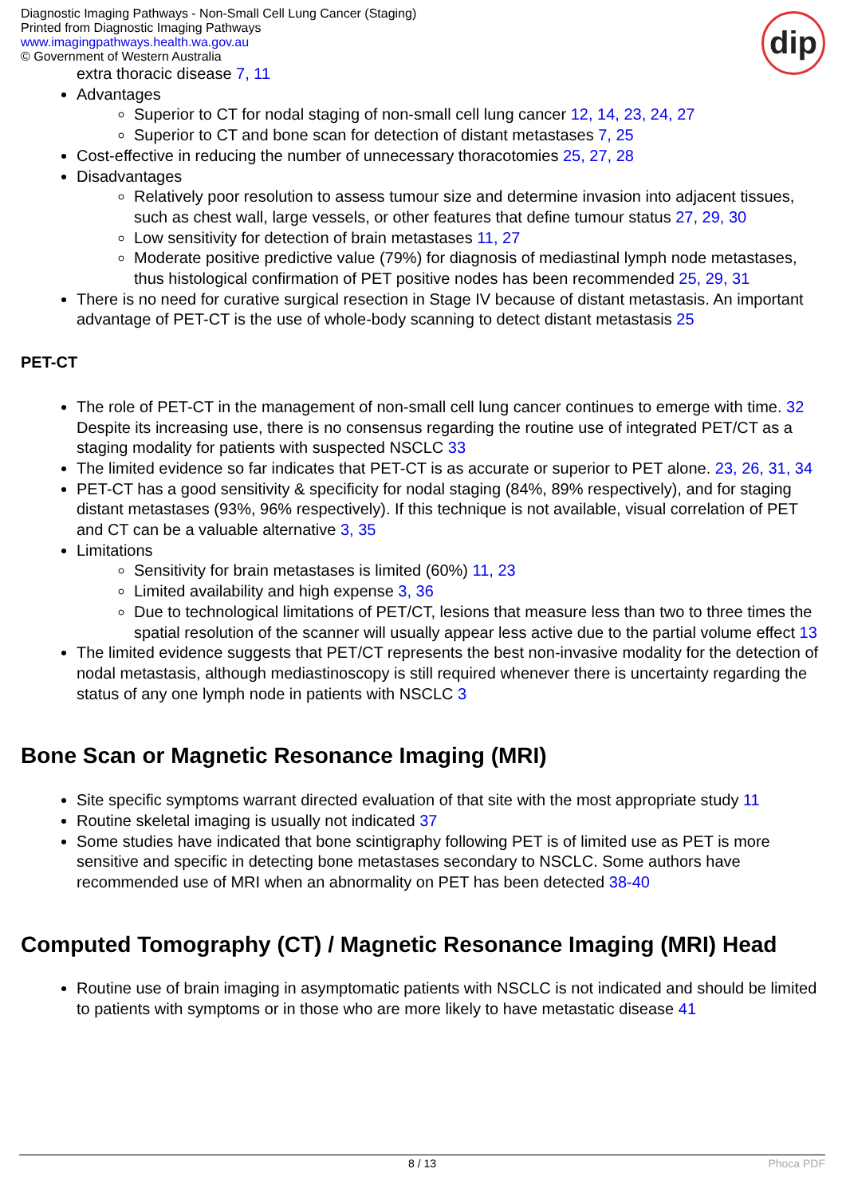Diagnostic Imaging Pathways - Non-Small Cell Lung Cancer (Staging)
Printed from Diagnostic Imaging Pathways
www.imagingpathways.health.wa.gov.au
© Government of Western Australia
dip
extra thoracic disease 7, 11
Advantages
Superior to CT for nodal staging of non-small cell lung cancer 12, 14, 23, 24, 27
Superior to CT and bone scan for detection of distant metastases 7, 25
Cost-effective in reducing the number of unnecessary thoracotomies 25, 27, 28
Disadvantages
Relatively poor resolution to assess tumour size and determine invasion into adjacent tissues, such as chest wall, large vessels, or other features that define tumour status 27, 29, 30
Low sensitivity for detection of brain metastases 11, 27
Moderate positive predictive value (79%) for diagnosis of mediastinal lymph node metastases, thus histological confirmation of PET positive nodes has been recommended 25, 29, 31
There is no need for curative surgical resection in Stage IV because of distant metastasis. An important advantage of PET-CT is the use of whole-body scanning to detect distant metastasis 25
PET-CT
The role of PET-CT in the management of non-small cell lung cancer continues to emerge with time. 32 Despite its increasing use, there is no consensus regarding the routine use of integrated PET/CT as a staging modality for patients with suspected NSCLC 33
The limited evidence so far indicates that PET-CT is as accurate or superior to PET alone. 23, 26, 31, 34
PET-CT has a good sensitivity & specificity for nodal staging (84%, 89% respectively), and for staging distant metastases (93%, 96% respectively). If this technique is not available, visual correlation of PET and CT can be a valuable alternative 3, 35
Limitations
Sensitivity for brain metastases is limited (60%) 11, 23
Limited availability and high expense 3, 36
Due to technological limitations of PET/CT, lesions that measure less than two to three times the spatial resolution of the scanner will usually appear less active due to the partial volume effect 13
The limited evidence suggests that PET/CT represents the best non-invasive modality for the detection of nodal metastasis, although mediastinoscopy is still required whenever there is uncertainty regarding the status of any one lymph node in patients with NSCLC 3
Bone Scan or Magnetic Resonance Imaging (MRI)
Site specific symptoms warrant directed evaluation of that site with the most appropriate study 11
Routine skeletal imaging is usually not indicated 37
Some studies have indicated that bone scintigraphy following PET is of limited use as PET is more sensitive and specific in detecting bone metastases secondary to NSCLC. Some authors have recommended use of MRI when an abnormality on PET has been detected 38-40
Computed Tomography (CT) / Magnetic Resonance Imaging (MRI) Head
Routine use of brain imaging in asymptomatic patients with NSCLC is not indicated and should be limited to patients with symptoms or in those who are more likely to have metastatic disease 41
8 / 13 Phoca PDF